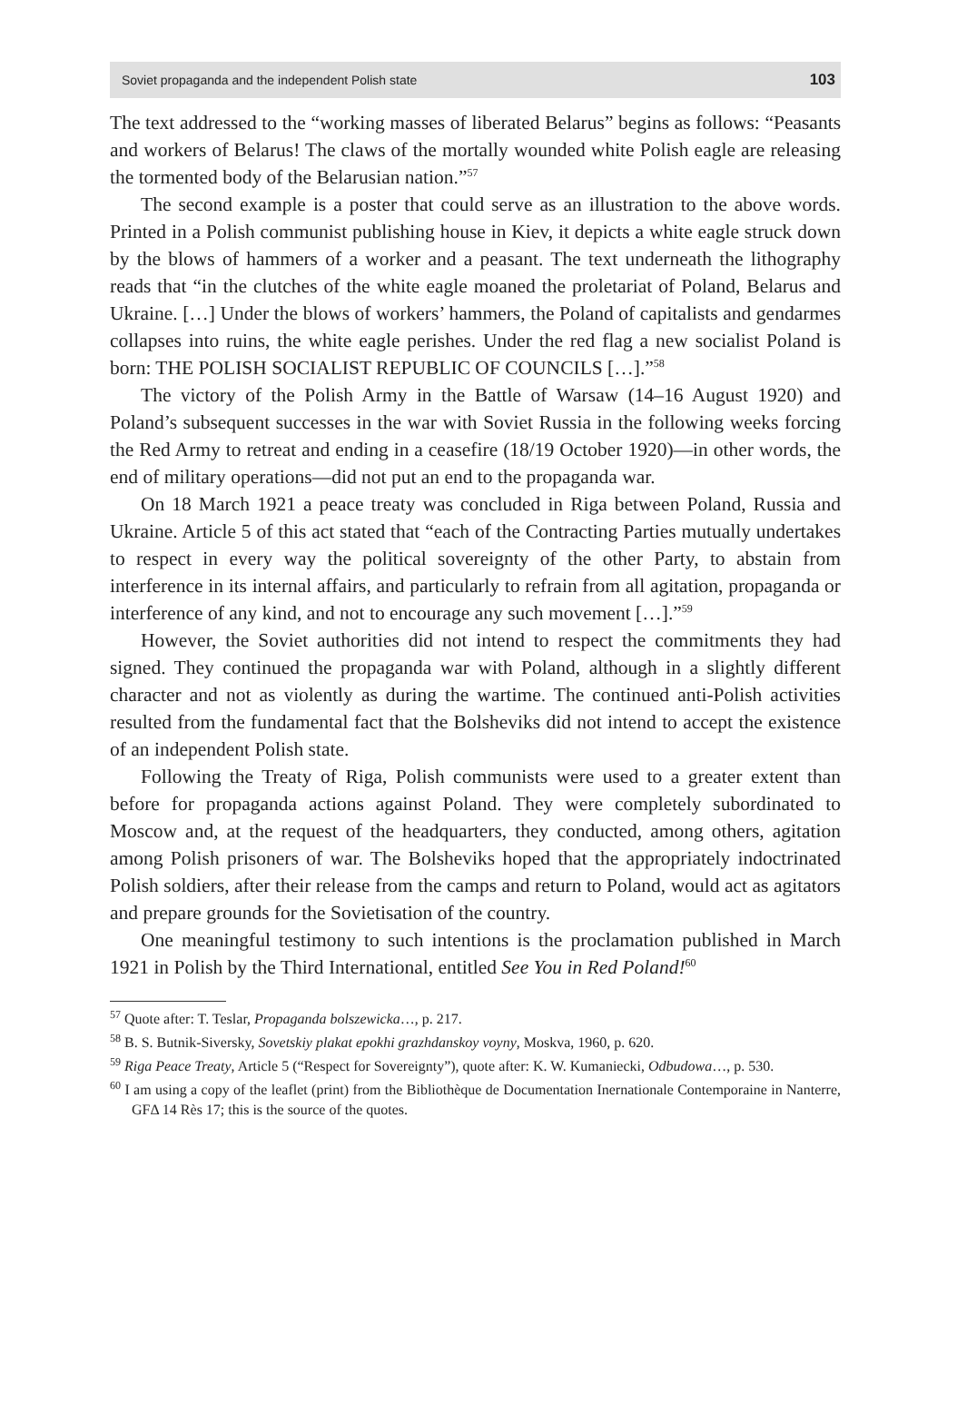Soviet propaganda and the independent Polish state 103
The text addressed to the “working masses of liberated Belarus” begins as follows: “Peasants and workers of Belarus! The claws of the mortally wounded white Polish eagle are releasing the tormented body of the Belarusian nation.”<sup>57</sup>
The second example is a poster that could serve as an illustration to the above words. Printed in a Polish communist publishing house in Kiev, it depicts a white eagle struck down by the blows of hammers of a worker and a peasant. The text underneath the lithography reads that “in the clutches of the white eagle moaned the proletariat of Poland, Belarus and Ukraine. […] Under the blows of workers’ hammers, the Poland of capitalists and gendarmes collapses into ruins, the white eagle perishes. Under the red flag a new socialist Poland is born: THE POLISH SOCIALIST REPUBLIC OF COUNCILS […].”<sup>58</sup>
The victory of the Polish Army in the Battle of Warsaw (14–16 August 1920) and Poland’s subsequent successes in the war with Soviet Russia in the following weeks forcing the Red Army to retreat and ending in a ceasefire (18/19 October 1920)—in other words, the end of military operations—did not put an end to the propaganda war.
On 18 March 1921 a peace treaty was concluded in Riga between Poland, Russia and Ukraine. Article 5 of this act stated that “each of the Contracting Parties mutually undertakes to respect in every way the political sovereignty of the other Party, to abstain from interference in its internal affairs, and particularly to refrain from all agitation, propaganda or interference of any kind, and not to encourage any such movement […].”<sup>59</sup>
However, the Soviet authorities did not intend to respect the commitments they had signed. They continued the propaganda war with Poland, although in a slightly different character and not as violently as during the wartime. The continued anti-Polish activities resulted from the fundamental fact that the Bolsheviks did not intend to accept the existence of an independent Polish state.
Following the Treaty of Riga, Polish communists were used to a greater extent than before for propaganda actions against Poland. They were completely subordinated to Moscow and, at the request of the headquarters, they conducted, among others, agitation among Polish prisoners of war. The Bolsheviks hoped that the appropriately indoctrinated Polish soldiers, after their release from the camps and return to Poland, would act as agitators and prepare grounds for the Sovietisation of the country.
One meaningful testimony to such intentions is the proclamation published in March 1921 in Polish by the Third International, entitled See You in Red Poland!<sup>60</sup>
<sup>57</sup> Quote after: T. Teslar, Propaganda bolszewicka…, p. 217.
<sup>58</sup> B. S. Butnik-Siversky, Sovetskiy plakat epokhi grazhdanskoy voyny, Moskva, 1960, p. 620.
<sup>59</sup> Riga Peace Treaty, Article 5 (“Respect for Sovereignty”), quote after: K. W. Kumaniecki, Odbudowa…, p. 530.
<sup>60</sup> I am using a copy of the leaflet (print) from the Bibliothèque de Documentation Inernationale Contemporaine in Nanterre, GFΔ 14 Rès 17; this is the source of the quotes.